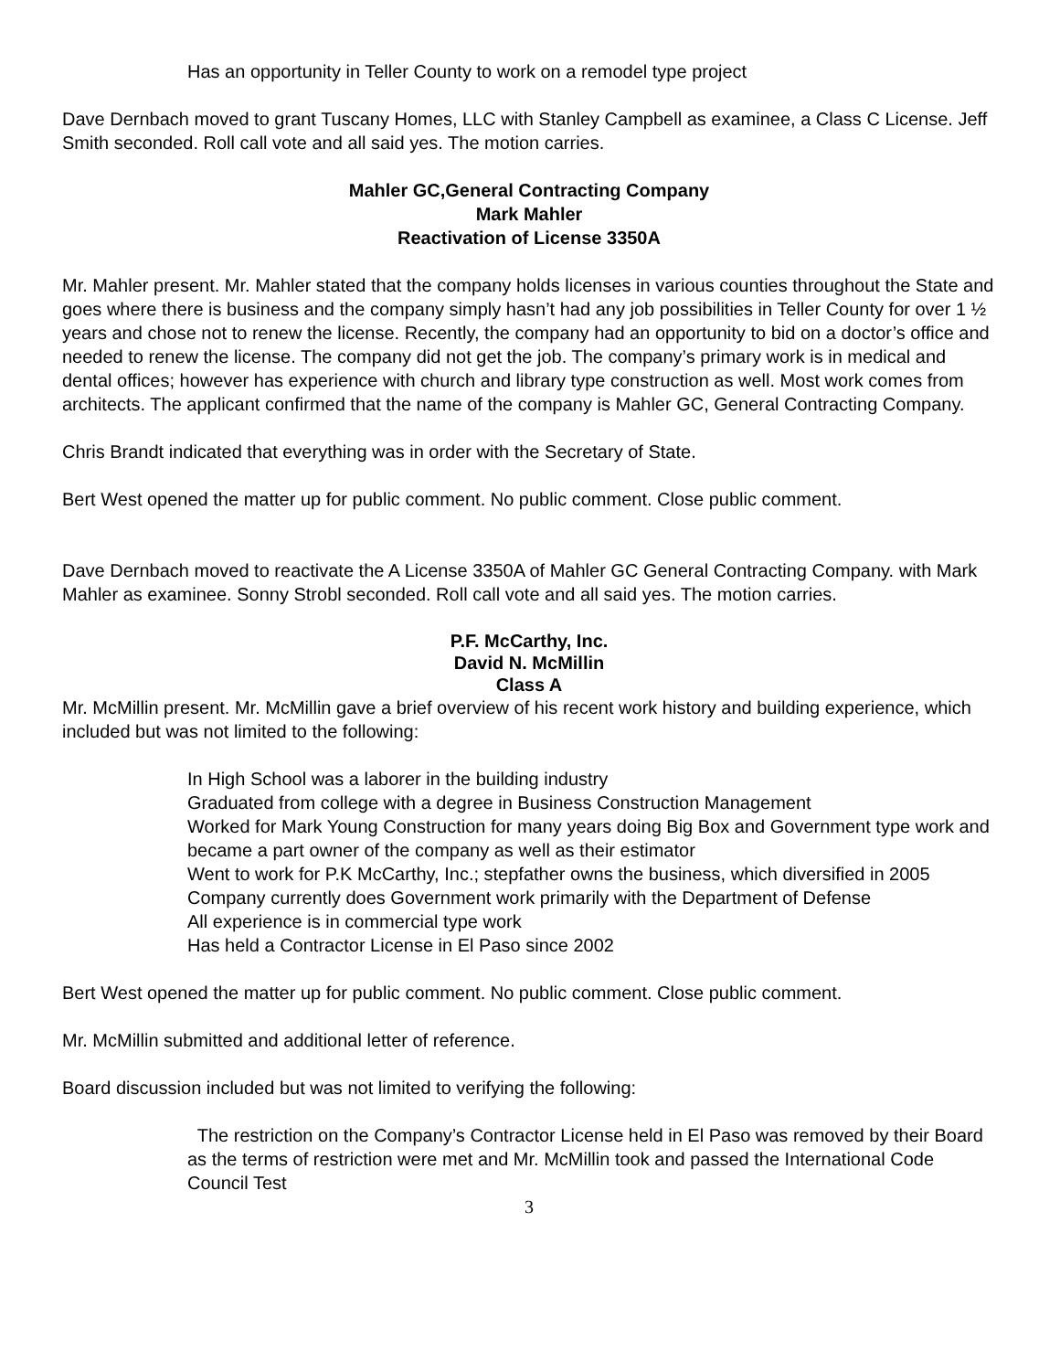Has an opportunity in Teller County to work on a remodel type project
Dave Dernbach moved to grant Tuscany Homes, LLC with Stanley Campbell as examinee, a Class C License. Jeff Smith seconded. Roll call vote and all said yes. The motion carries.
Mahler GC,General Contracting Company
Mark Mahler
Reactivation of License 3350A
Mr. Mahler present. Mr. Mahler stated that the company holds licenses in various counties throughout the State and goes where there is business and the company simply hasn’t had any job possibilities in Teller County for over 1 ½ years and chose not to renew the license. Recently, the company had an opportunity to bid on a doctor’s office and needed to renew the license. The company did not get the job. The company’s primary work is in medical and dental offices; however has experience with church and library type construction as well. Most work comes from architects. The applicant confirmed that the name of the company is Mahler GC, General Contracting Company.
Chris Brandt indicated that everything was in order with the Secretary of State.
Bert West opened the matter up for public comment. No public comment. Close public comment.
Dave Dernbach moved to reactivate the A License 3350A of Mahler GC General Contracting Company. with Mark Mahler as examinee. Sonny Strobl seconded. Roll call vote and all said yes. The motion carries.
P.F. McCarthy, Inc.
David N. McMillin
Class A
Mr. McMillin present. Mr. McMillin gave a brief overview of his recent work history and building experience, which included but was not limited to the following:
In High School was a laborer in the building industry
Graduated from college with a degree in Business Construction Management
Worked for Mark Young Construction for many years doing Big Box and Government type work and became a part owner of the company as well as their estimator
Went to work for P.K McCarthy, Inc.; stepfather owns the business, which diversified in 2005
Company currently does Government work primarily with the Department of Defense
All experience is in commercial type work
Has held a Contractor License in El Paso since 2002
Bert West opened the matter up for public comment. No public comment. Close public comment.
Mr. McMillin submitted and additional letter of reference.
Board discussion included but was not limited to verifying the following:
The restriction on the Company’s Contractor License held in El Paso was removed by their Board as the terms of restriction were met and Mr. McMillin took and passed the International Code Council Test
3